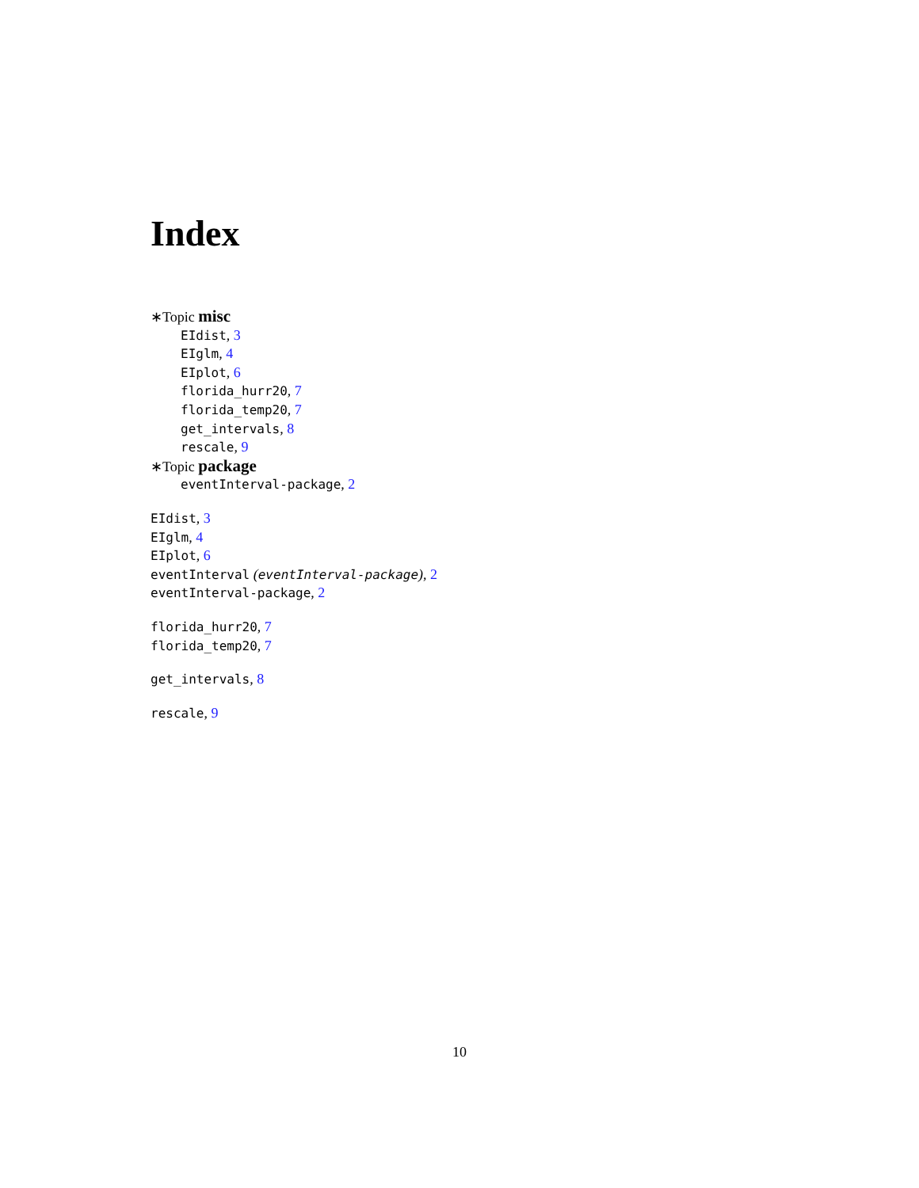Index
∗Topic misc
EIdist, 3
EIglm, 4
EIplot, 6
florida_hurr20, 7
florida_temp20, 7
get_intervals, 8
rescale, 9
∗Topic package
eventInterval-package, 2
EIdist, 3
EIglm, 4
EIplot, 6
eventInterval (eventInterval-package), 2
eventInterval-package, 2
florida_hurr20, 7
florida_temp20, 7
get_intervals, 8
rescale, 9
10